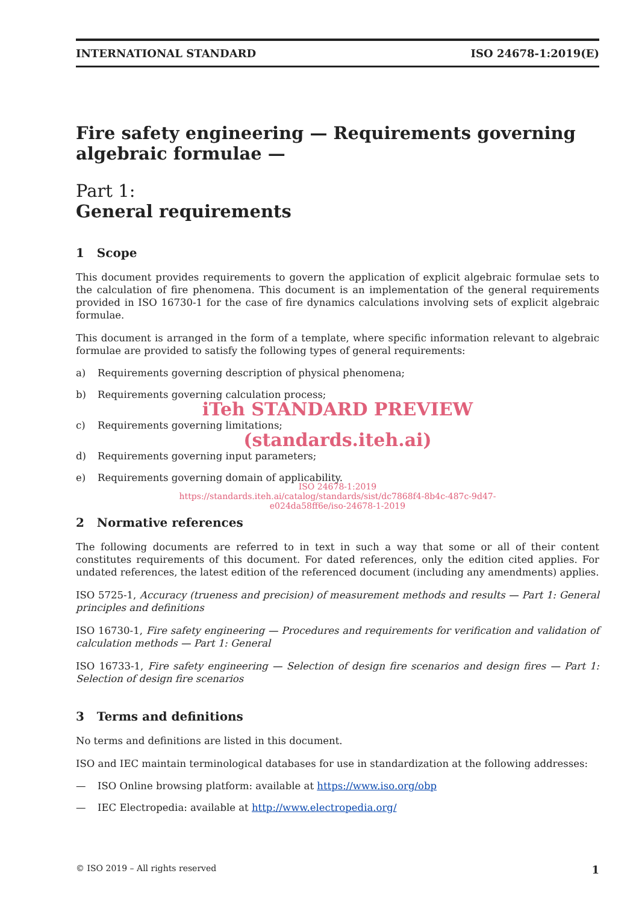INTERNATIONAL STANDARD ISO 24678-1:2019(E)
Fire safety engineering — Requirements governing algebraic formulae —
Part 1:
General requirements
1 Scope
This document provides requirements to govern the application of explicit algebraic formulae sets to the calculation of fire phenomena. This document is an implementation of the general requirements provided in ISO 16730-1 for the case of fire dynamics calculations involving sets of explicit algebraic formulae.
This document is arranged in the form of a template, where specific information relevant to algebraic formulae are provided to satisfy the following types of general requirements:
a) Requirements governing description of physical phenomena;
b) Requirements governing calculation process;
iTeh STANDARD PREVIEW
c) Requirements governing limitations;
(standards.iteh.ai)
d) Requirements governing input parameters;
e) Requirements governing domain of applicability.
ISO 24678-1:2019
https://standards.iteh.ai/catalog/standards/sist/dc7868f4-8b4c-487c-9d47-
e024da58ff6e/iso-24678-1-2019
2 Normative references
The following documents are referred to in text in such a way that some or all of their content constitutes requirements of this document. For dated references, only the edition cited applies. For undated references, the latest edition of the referenced document (including any amendments) applies.
ISO 5725-1, Accuracy (trueness and precision) of measurement methods and results — Part 1: General principles and definitions
ISO 16730-1, Fire safety engineering — Procedures and requirements for verification and validation of calculation methods — Part 1: General
ISO 16733-1, Fire safety engineering — Selection of design fire scenarios and design fires — Part 1: Selection of design fire scenarios
3 Terms and definitions
No terms and definitions are listed in this document.
ISO and IEC maintain terminological databases for use in standardization at the following addresses:
— ISO Online browsing platform: available at https://www.iso.org/obp
— IEC Electropedia: available at http://www.electropedia.org/
© ISO 2019 – All rights reserved 1